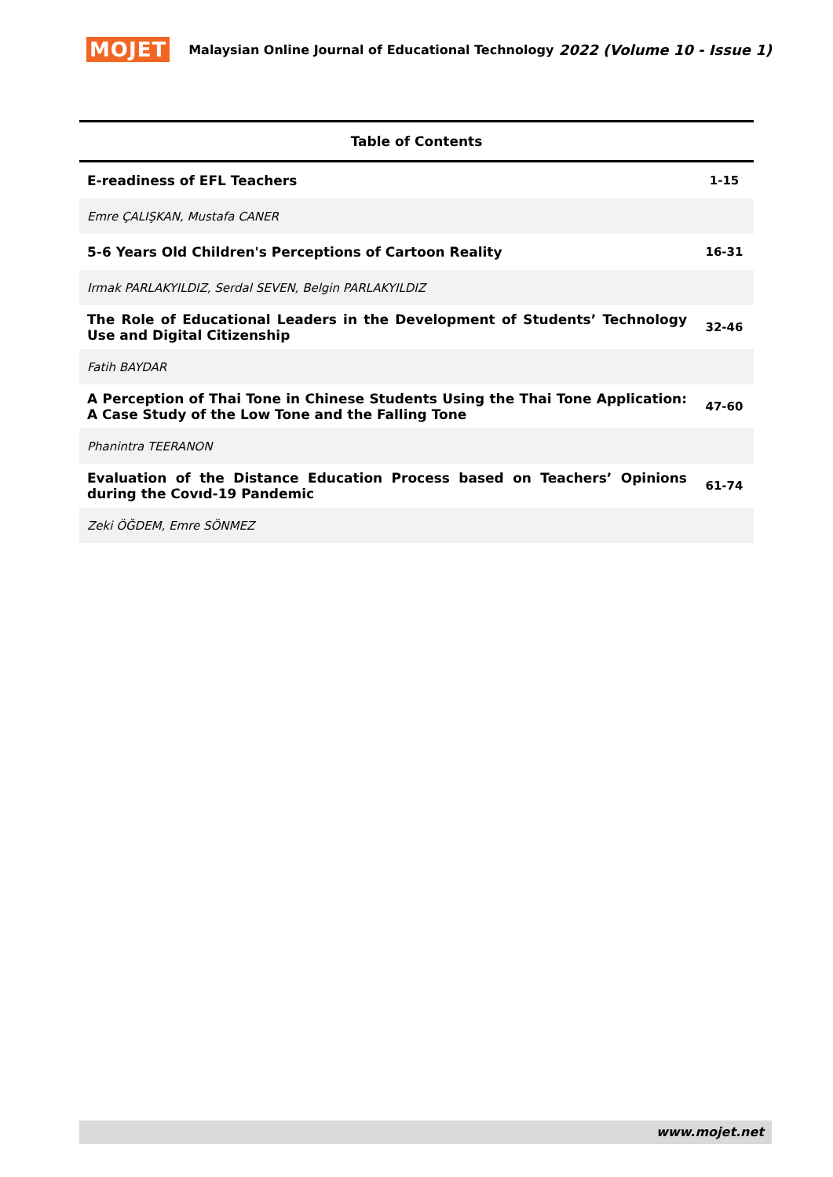MOJET Malaysian Online Journal of Educational Technology 2022 (Volume 10 - Issue 1)
| Table of Contents | |
| --- | --- |
| E-readiness of EFL Teachers | 1-15 |
| Emre ÇALIŞKAN, Mustafa CANER | |
| 5-6 Years Old Children's Perceptions of Cartoon Reality | 16-31 |
| Irmak PARLAKYILDIZ, Serdal SEVEN, Belgin PARLAKYILDIZ | |
| The Role of Educational Leaders in the Development of Students’ Technology Use and Digital Citizenship | 32-46 |
| Fatih BAYDAR | |
| A Perception of Thai Tone in Chinese Students Using the Thai Tone Application: A Case Study of the Low Tone and the Falling Tone | 47-60 |
| Phanintra TEERANON | |
| Evaluation of the Distance Education Process based on Teachers’ Opinions during the Covıd-19 Pandemic | 61-74 |
| Zeki ÖĞDEM, Emre SÖNMEZ | |
www.mojet.net